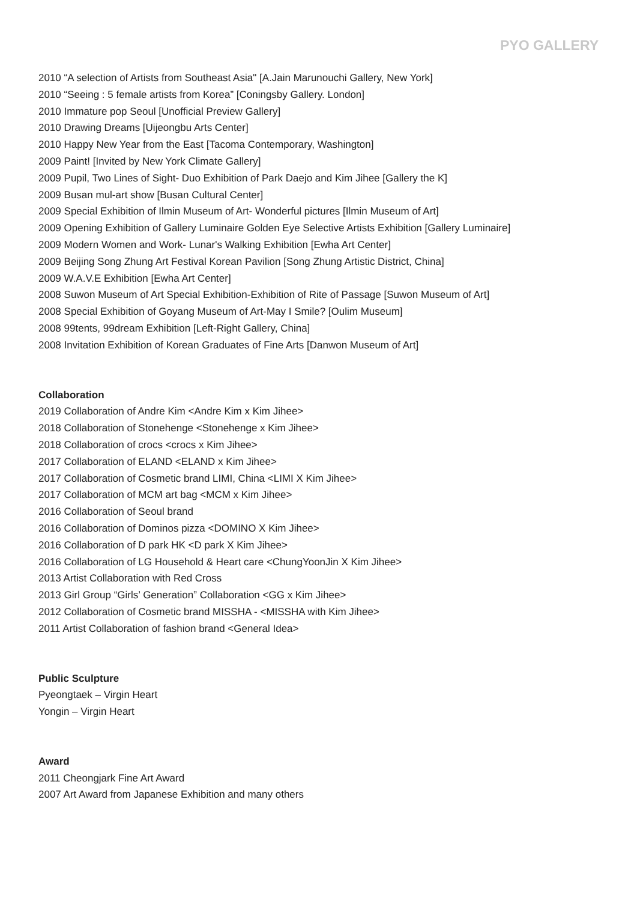PYO GALLERY
2010 “A selection of Artists from Southeast Asia" [A.Jain Marunouchi Gallery, New York]
2010 “Seeing : 5 female artists from Korea” [Coningsby Gallery. London]
2010 Immature pop Seoul [Unofficial Preview Gallery]
2010 Drawing Dreams [Uijeongbu Arts Center]
2010 Happy New Year from the East [Tacoma Contemporary, Washington]
2009 Paint! [Invited by New York Climate Gallery]
2009 Pupil, Two Lines of Sight- Duo Exhibition of Park Daejo and Kim Jihee [Gallery the K]
2009 Busan mul-art show [Busan Cultural Center]
2009 Special Exhibition of Ilmin Museum of Art- Wonderful pictures [Ilmin Museum of Art]
2009 Opening Exhibition of Gallery Luminaire Golden Eye Selective Artists Exhibition [Gallery Luminaire]
2009 Modern Women and Work- Lunar's Walking Exhibition [Ewha Art Center]
2009 Beijing Song Zhung Art Festival Korean Pavilion [Song Zhung Artistic District, China]
2009 W.A.V.E Exhibition [Ewha Art Center]
2008 Suwon Museum of Art Special Exhibition-Exhibition of Rite of Passage [Suwon Museum of Art]
2008 Special Exhibition of Goyang Museum of Art-May I Smile? [Oulim Museum]
2008 99tents, 99dream Exhibition [Left-Right Gallery, China]
2008 Invitation Exhibition of Korean Graduates of Fine Arts [Danwon Museum of Art]
Collaboration
2019 Collaboration of Andre Kim <Andre Kim x Kim Jihee>
2018 Collaboration of Stonehenge <Stonehenge x Kim Jihee>
2018 Collaboration of crocs <crocs x Kim Jihee>
2017 Collaboration of ELAND <ELAND x Kim Jihee>
2017 Collaboration of Cosmetic brand LIMI, China <LIMI X Kim Jihee>
2017 Collaboration of MCM art bag <MCM x Kim Jihee>
2016 Collaboration of Seoul brand
2016 Collaboration of Dominos pizza <DOMINO X Kim Jihee>
2016 Collaboration of D park HK <D park X Kim Jihee>
2016 Collaboration of LG Household & Heart care <ChungYoonJin X Kim Jihee>
2013 Artist Collaboration with Red Cross
2013 Girl Group “Girls’ Generation” Collaboration <GG x Kim Jihee>
2012 Collaboration of Cosmetic brand MISSHA - <MISSHA with Kim Jihee>
2011 Artist Collaboration of fashion brand <General Idea>
Public Sculpture
Pyeongtaek – Virgin Heart
Yongin – Virgin Heart
Award
2011 Cheongjark Fine Art Award
2007 Art Award from Japanese Exhibition and many others